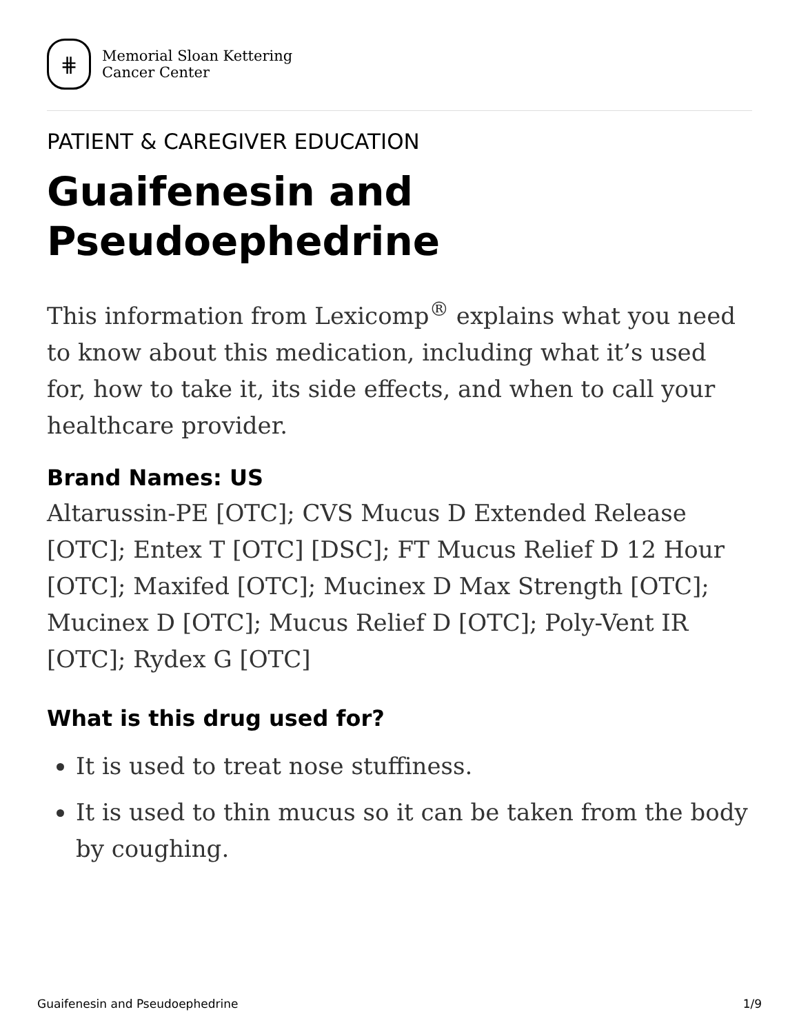⋕
Memorial Sloan Kettering
Cancer Center
PATIENT & CAREGIVER EDUCATION
Guaifenesin and Pseudoephedrine
This information from Lexicomp<sup>®</sup> explains what you need to know about this medication, including what it’s used for, how to take it, its side effects, and when to call your healthcare provider.
Brand Names: US
Altarussin-PE [OTC]; CVS Mucus D Extended Release [OTC]; Entex T [OTC] [DSC]; FT Mucus Relief D 12 Hour [OTC]; Maxifed [OTC]; Mucinex D Max Strength [OTC]; Mucinex D [OTC]; Mucus Relief D [OTC]; Poly-Vent IR [OTC]; Rydex G [OTC]
What is this drug used for?
It is used to treat nose stuffiness.
It is used to thin mucus so it can be taken from the body by coughing.
Guaifenesin and Pseudoephedrine 1/9